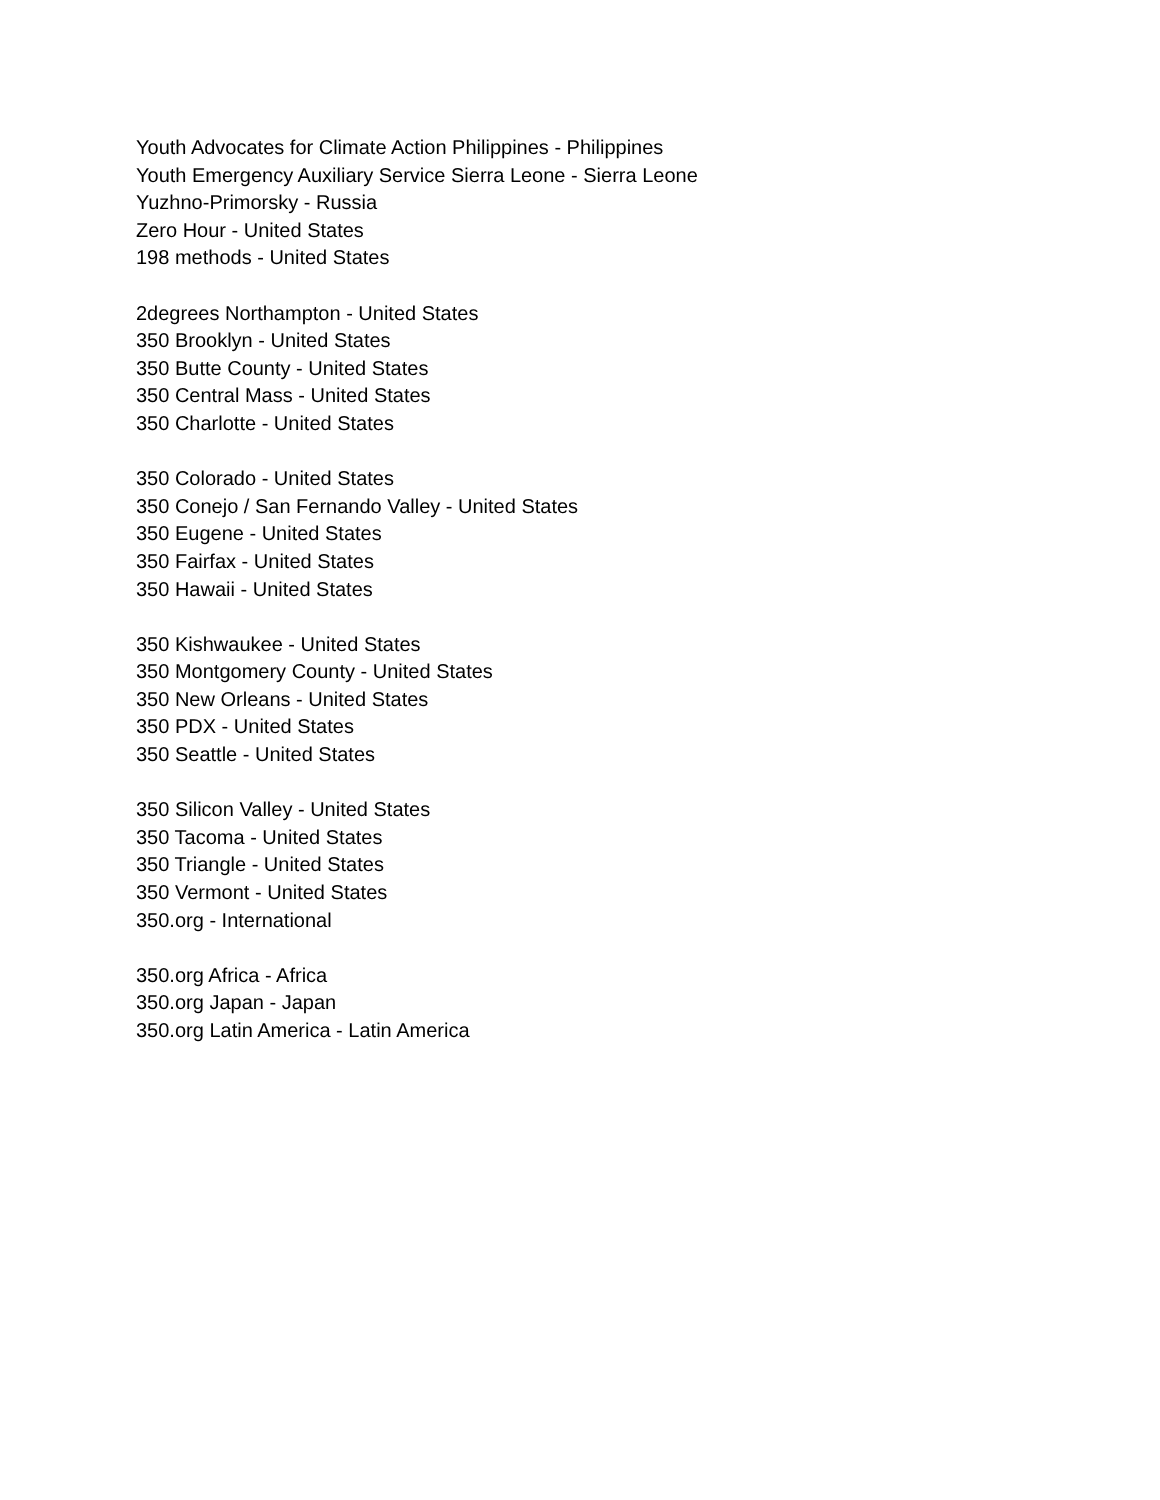Youth Advocates for Climate Action Philippines - Philippines
Youth Emergency Auxiliary Service Sierra Leone - Sierra Leone
Yuzhno-Primorsky - Russia
Zero Hour - United States
198 methods - United States
2degrees Northampton - United States
350 Brooklyn - United States
350 Butte County - United States
350 Central Mass - United States
350 Charlotte - United States
350 Colorado - United States
350 Conejo / San Fernando Valley - United States
350 Eugene - United States
350 Fairfax - United States
350 Hawaii - United States
350 Kishwaukee - United States
350 Montgomery County - United States
350 New Orleans - United States
350 PDX - United States
350 Seattle - United States
350 Silicon Valley - United States
350 Tacoma - United States
350 Triangle - United States
350 Vermont - United States
350.org - International
350.org Africa - Africa
350.org Japan - Japan
350.org Latin America - Latin America